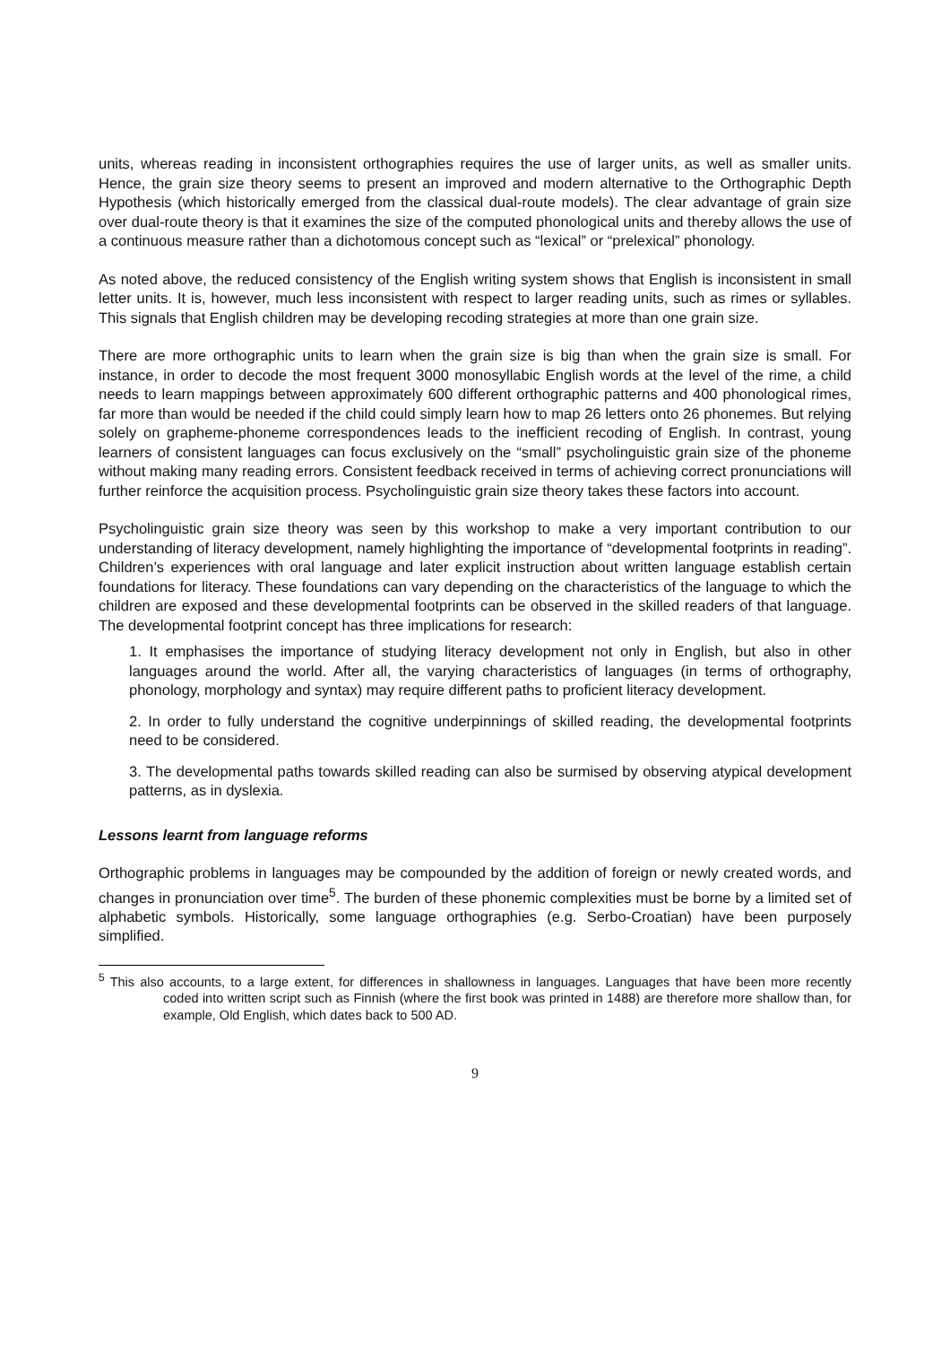units, whereas reading in inconsistent orthographies requires the use of larger units, as well as smaller units. Hence, the grain size theory seems to present an improved and modern alternative to the Orthographic Depth Hypothesis (which historically emerged from the classical dual-route models). The clear advantage of grain size over dual-route theory is that it examines the size of the computed phonological units and thereby allows the use of a continuous measure rather than a dichotomous concept such as “lexical” or “prelexical” phonology.
As noted above, the reduced consistency of the English writing system shows that English is inconsistent in small letter units. It is, however, much less inconsistent with respect to larger reading units, such as rimes or syllables. This signals that English children may be developing recoding strategies at more than one grain size.
There are more orthographic units to learn when the grain size is big than when the grain size is small. For instance, in order to decode the most frequent 3000 monosyllabic English words at the level of the rime, a child needs to learn mappings between approximately 600 different orthographic patterns and 400 phonological rimes, far more than would be needed if the child could simply learn how to map 26 letters onto 26 phonemes. But relying solely on grapheme-phoneme correspondences leads to the inefficient recoding of English. In contrast, young learners of consistent languages can focus exclusively on the “small” psycholinguistic grain size of the phoneme without making many reading errors. Consistent feedback received in terms of achieving correct pronunciations will further reinforce the acquisition process. Psycholinguistic grain size theory takes these factors into account.
Psycholinguistic grain size theory was seen by this workshop to make a very important contribution to our understanding of literacy development, namely highlighting the importance of “developmental footprints in reading”. Children’s experiences with oral language and later explicit instruction about written language establish certain foundations for literacy. These foundations can vary depending on the characteristics of the language to which the children are exposed and these developmental footprints can be observed in the skilled readers of that language. The developmental footprint concept has three implications for research:
1. It emphasises the importance of studying literacy development not only in English, but also in other languages around the world. After all, the varying characteristics of languages (in terms of orthography, phonology, morphology and syntax) may require different paths to proficient literacy development.
2. In order to fully understand the cognitive underpinnings of skilled reading, the developmental footprints need to be considered.
3. The developmental paths towards skilled reading can also be surmised by observing atypical development patterns, as in dyslexia.
Lessons learnt from language reforms
Orthographic problems in languages may be compounded by the addition of foreign or newly created words, and changes in pronunciation over time<sup>5</sup>. The burden of these phonemic complexities must be borne by a limited set of alphabetic symbols. Historically, some language orthographies (e.g. Serbo-Croatian) have been purposely simplified.
<sup>5</sup> This also accounts, to a large extent, for differences in shallowness in languages. Languages that have been more recently coded into written script such as Finnish (where the first book was printed in 1488) are therefore more shallow than, for example, Old English, which dates back to 500 AD.
9